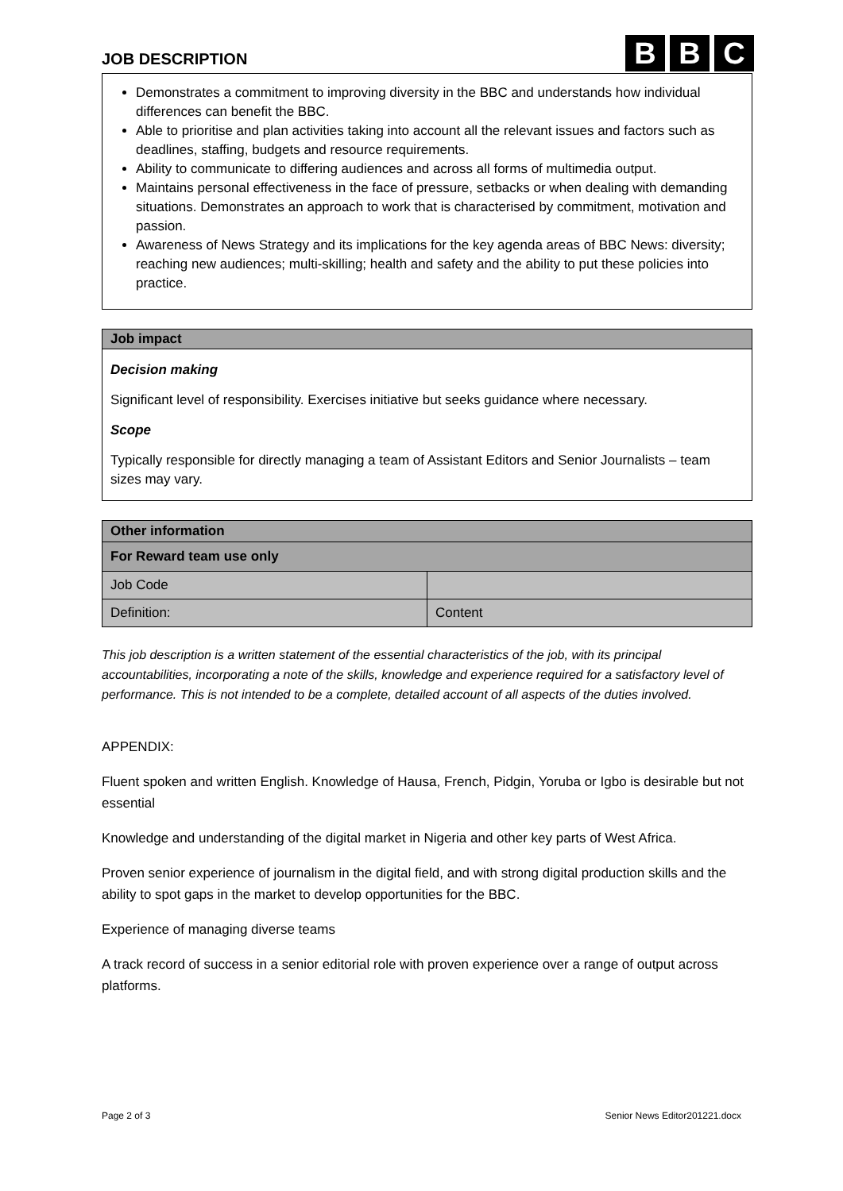JOB DESCRIPTION
B B C
Demonstrates a commitment to improving diversity in the BBC and understands how individual differences can benefit the BBC.
Able to prioritise and plan activities taking into account all the relevant issues and factors such as deadlines, staffing, budgets and resource requirements.
Ability to communicate to differing audiences and across all forms of multimedia output.
Maintains personal effectiveness in the face of pressure, setbacks or when dealing with demanding situations. Demonstrates an approach to work that is characterised by commitment, motivation and passion.
Awareness of News Strategy and its implications for the key agenda areas of BBC News: diversity; reaching new audiences; multi-skilling; health and safety and the ability to put these policies into practice.
Job impact
Decision making
Significant level of responsibility. Exercises initiative but seeks guidance where necessary.
Scope
Typically responsible for directly managing a team of Assistant Editors and Senior Journalists – team sizes may vary.
| Other information | |
| For Reward team use only | |
| Job Code | |
| Definition: | Content |
This job description is a written statement of the essential characteristics of the job, with its principal accountabilities, incorporating a note of the skills, knowledge and experience required for a satisfactory level of performance. This is not intended to be a complete, detailed account of all aspects of the duties involved.
APPENDIX:
Fluent spoken and written English. Knowledge of Hausa, French, Pidgin, Yoruba or Igbo is desirable but not essential
Knowledge and understanding of the digital market in Nigeria and other key parts of West Africa.
Proven senior experience of journalism in the digital field, and with strong digital production skills and the ability to spot gaps in the market to develop opportunities for the BBC.
Experience of managing diverse teams
A track record of success in a senior editorial role with proven experience over a range of output across platforms.
Page 2 of 3 Senior News Editor201221.docx